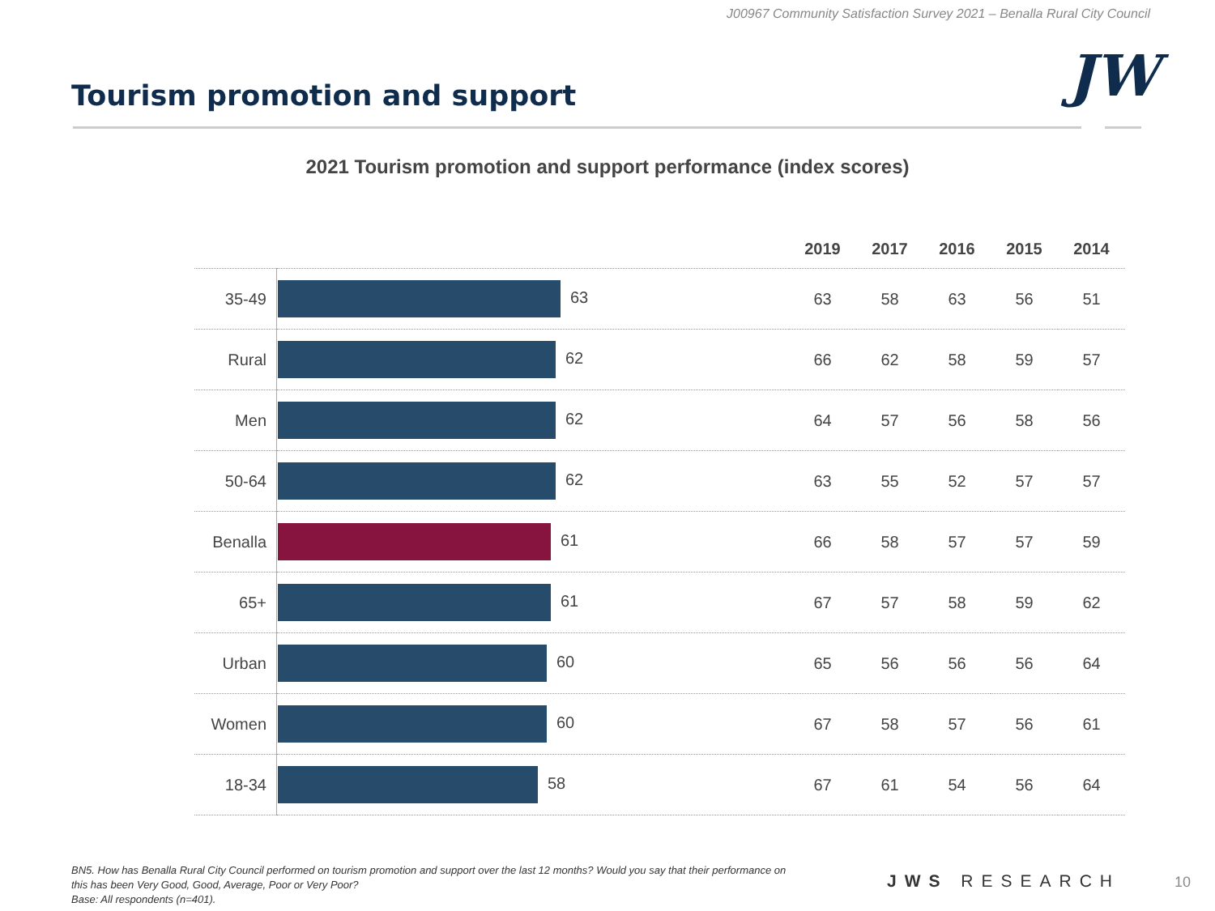J00967 Community Satisfaction Survey 2021 – Benalla Rural City Council
Tourism promotion and support JW
2021 Tourism promotion and support performance (index scores)
| | | 2019 | 2017 | 2016 | 2015 | 2014 |
| --- | --- | --- | --- | --- | --- | --- |
| 35-49 | 63 | 63 | 58 | 63 | 56 | 51 |
| Rural | 62 | 66 | 62 | 58 | 59 | 57 |
| Men | 62 | 64 | 57 | 56 | 58 | 56 |
| 50-64 | 62 | 63 | 55 | 52 | 57 | 57 |
| Benalla | 61 | 66 | 58 | 57 | 57 | 59 |
| 65+ | 61 | 67 | 57 | 58 | 59 | 62 |
| Urban | 60 | 65 | 56 | 56 | 56 | 64 |
| Women | 60 | 67 | 58 | 57 | 56 | 61 |
| 18-34 | 58 | 67 | 61 | 54 | 56 | 64 |
BN5. How has Benalla Rural City Council performed on tourism promotion and support over the last 12 months? Would you say that their performance on this has been Very Good, Good, Average, Poor or Very Poor?
Base: All respondents (n=401).
JWS RESEARCH 10